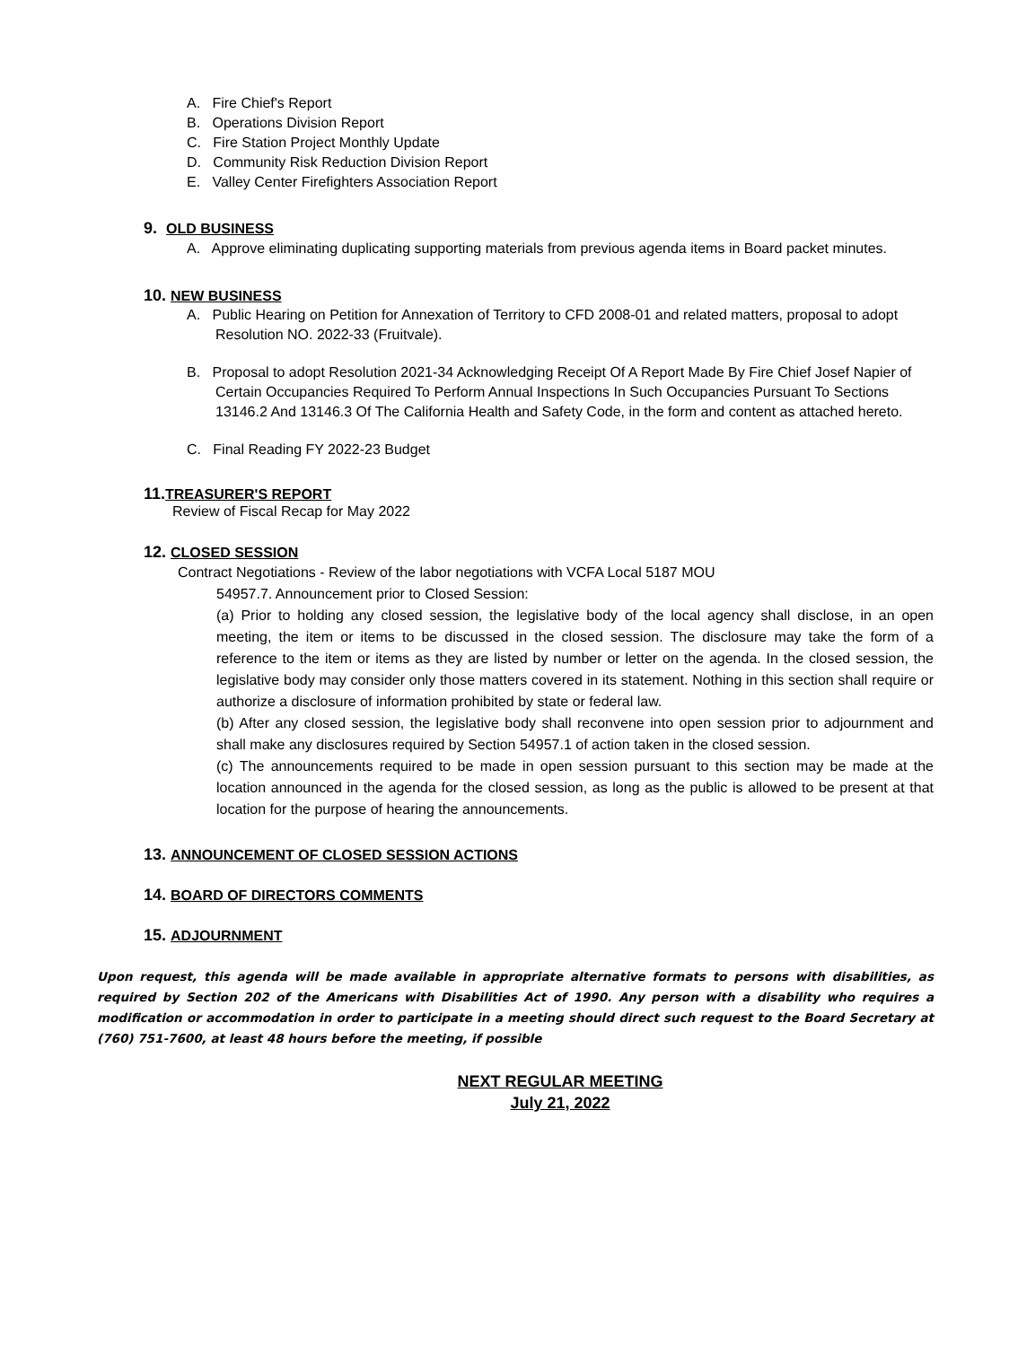A. Fire Chief's Report
B. Operations Division Report
C. Fire Station Project Monthly Update
D. Community Risk Reduction Division Report
E. Valley Center Firefighters Association Report
9. OLD BUSINESS
A. Approve eliminating duplicating supporting materials from previous agenda items in Board packet minutes.
10. NEW BUSINESS
A. Public Hearing on Petition for Annexation of Territory to CFD 2008-01 and related matters, proposal to adopt Resolution NO. 2022-33 (Fruitvale).
B. Proposal to adopt Resolution 2021-34 Acknowledging Receipt Of A Report Made By Fire Chief Josef Napier of Certain Occupancies Required To Perform Annual Inspections In Such Occupancies Pursuant To Sections 13146.2 And 13146.3 Of The California Health and Safety Code, in the form and content as attached hereto.
C. Final Reading FY 2022-23 Budget
11.TREASURER'S REPORT
Review of Fiscal Recap for May 2022
12. CLOSED SESSION
Contract Negotiations - Review of the labor negotiations with VCFA Local 5187 MOU
54957.7. Announcement prior to Closed Session:
(a) Prior to holding any closed session, the legislative body of the local agency shall disclose, in an open meeting, the item or items to be discussed in the closed session. The disclosure may take the form of a reference to the item or items as they are listed by number or letter on the agenda. In the closed session, the legislative body may consider only those matters covered in its statement. Nothing in this section shall require or authorize a disclosure of information prohibited by state or federal law.
(b) After any closed session, the legislative body shall reconvene into open session prior to adjournment and shall make any disclosures required by Section 54957.1 of action taken in the closed session.
(c) The announcements required to be made in open session pursuant to this section may be made at the location announced in the agenda for the closed session, as long as the public is allowed to be present at that location for the purpose of hearing the announcements.
13. ANNOUNCEMENT OF CLOSED SESSION ACTIONS
14. BOARD OF DIRECTORS COMMENTS
15. ADJOURNMENT
Upon request, this agenda will be made available in appropriate alternative formats to persons with disabilities, as required by Section 202 of the Americans with Disabilities Act of 1990. Any person with a disability who requires a modification or accommodation in order to participate in a meeting should direct such request to the Board Secretary at (760) 751-7600, at least 48 hours before the meeting, if possible
NEXT REGULAR MEETING
July 21, 2022